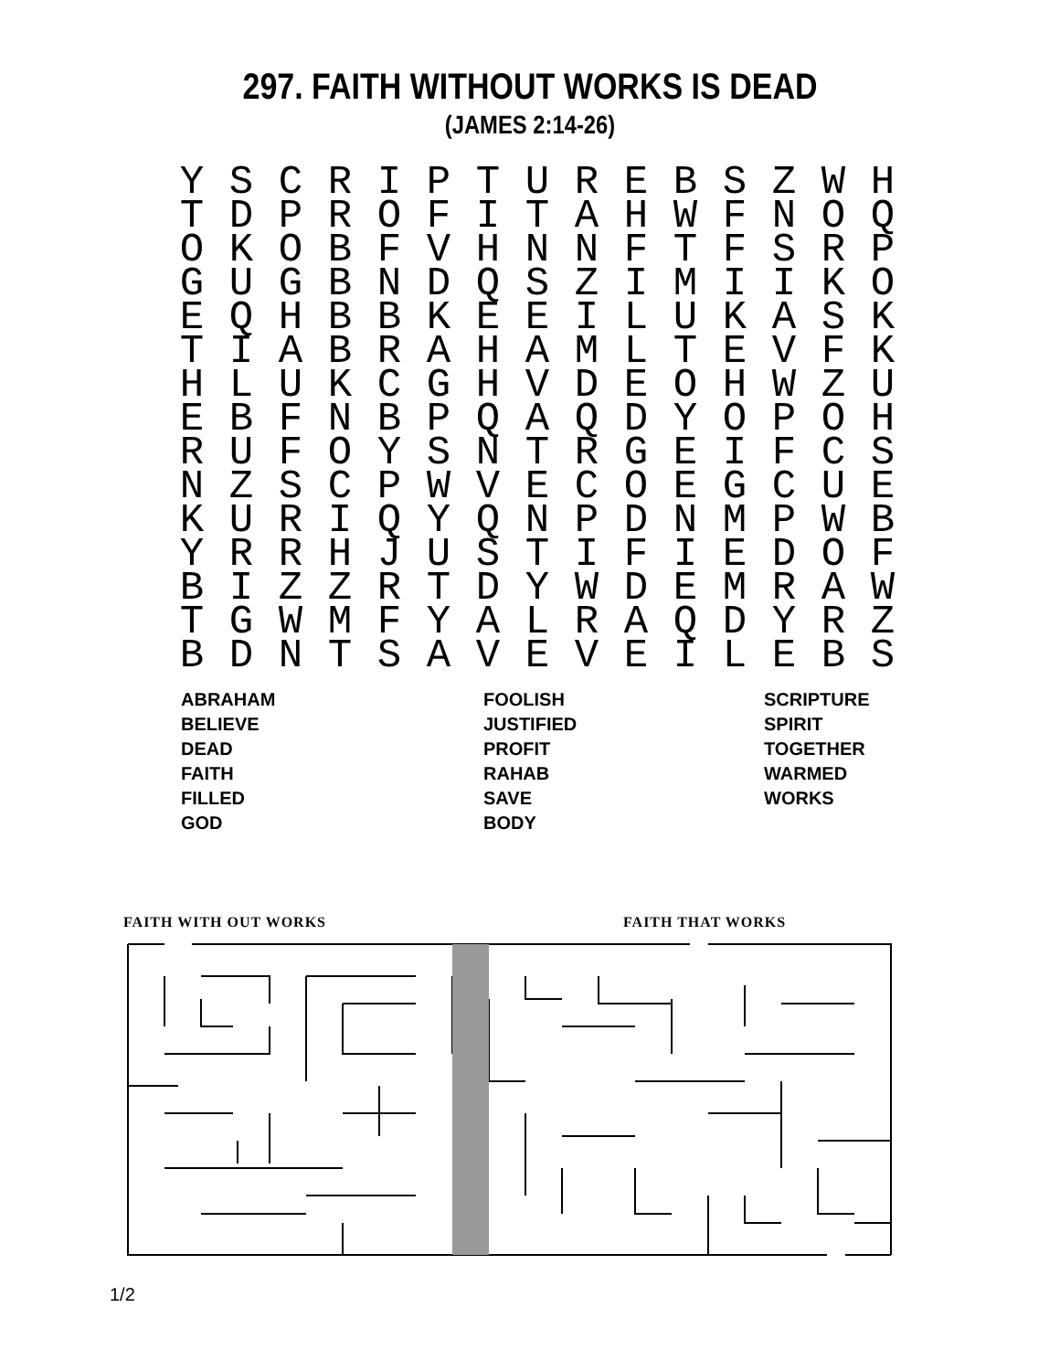297. FAITH WITHOUT WORKS IS DEAD
(JAMES 2:14-26)
| Y | S | C | R | I | P | T | U | R | E | B | S | Z | W | H |
| T | D | P | R | O | F | I | T | A | H | W | F | N | O | Q |
| O | K | O | B | F | V | H | N | N | F | T | F | S | R | P |
| G | U | G | B | N | D | Q | S | Z | I | M | I | I | K | O |
| E | Q | H | B | B | K | E | E | I | L | U | K | A | S | K |
| T | I | A | B | R | A | H | A | M | L | T | E | V | F | K |
| H | L | U | K | C | G | H | V | D | E | O | H | W | Z | U |
| E | B | F | N | B | P | Q | A | Q | D | Y | O | P | O | H |
| R | U | F | O | Y | S | N | T | R | G | E | I | F | C | S |
| N | Z | S | C | P | W | V | E | C | O | E | G | C | U | E |
| K | U | R | I | Q | Y | Q | N | P | D | N | M | P | W | B |
| Y | R | R | H | J | U | S | T | I | F | I | E | D | O | F |
| B | I | Z | Z | R | T | D | Y | W | D | E | M | R | A | W |
| T | G | W | M | F | Y | A | L | R | A | Q | D | Y | R | Z |
| B | D | N | T | S | A | V | E | V | E | I | L | E | B | S |
| ABRAHAM | FOOLISH | SCRIPTURE |
| BELIEVE | JUSTIFIED | SPIRIT |
| DEAD | PROFIT | TOGETHER |
| FAITH | RAHAB | WARMED |
| FILLED | SAVE | WORKS |
| GOD | BODY | |
FAITH WITH OUT WORKS FAITH THAT WORKS
1/2